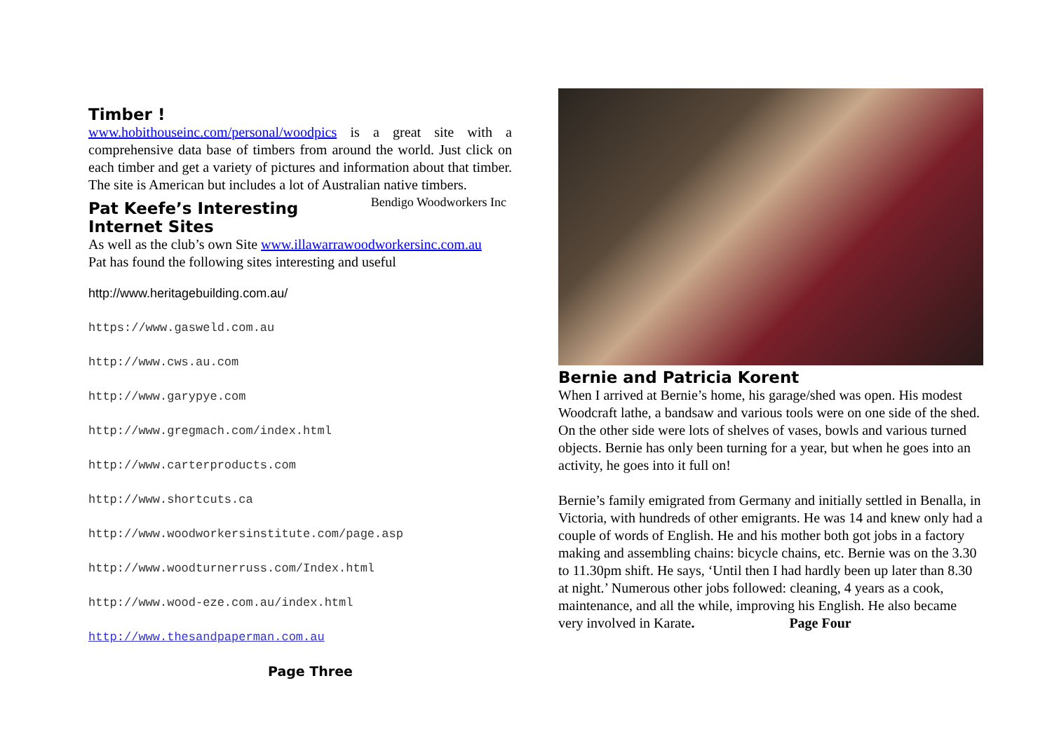Timber !
www.hobithouseinc.com/personal/woodpics is a great site with a comprehensive data base of timbers from around the world. Just click on each timber and get a variety of pictures and information about that timber. The site is American but includes a lot of Australian native timbers. Bendigo Woodworkers Inc
Pat Keefe’s Interesting Internet Sites
As well as the club’s own Site www.illawarrawoodworkersinc.com.au
Pat has found the following sites interesting and useful
http://www.heritagebuilding.com.au/
https://www.gasweld.com.au
http://www.cws.au.com
http://www.garypye.com
http://www.gregmach.com/index.html
http://www.carterproducts.com
http://www.shortcuts.ca
http://www.woodworkersinstitute.com/page.asp
http://www.woodturnerruss.com/Index.html
http://www.wood-eze.com.au/index.html
http://www.thesandpaperman.com.au
Page Three
Bernie and Patricia Korent
When I arrived at Bernie’s home, his garage/shed was open. His modest Woodcraft lathe, a bandsaw and various tools were on one side of the shed. On the other side were lots of shelves of vases, bowls and various turned objects. Bernie has only been turning for a year, but when he goes into an activity, he goes into it full on!
Bernie’s family emigrated from Germany and initially settled in Benalla, in Victoria, with hundreds of other emigrants. He was 14 and knew only had a couple of words of English. He and his mother both got jobs in a factory making and assembling chains: bicycle chains, etc. Bernie was on the 3.30 to 11.30pm shift. He says, ‘Until then I had hardly been up later than 8.30 at night.’ Numerous other jobs followed: cleaning, 4 years as a cook, maintenance, and all the while, improving his English. He also became very involved in Karate. Page Four